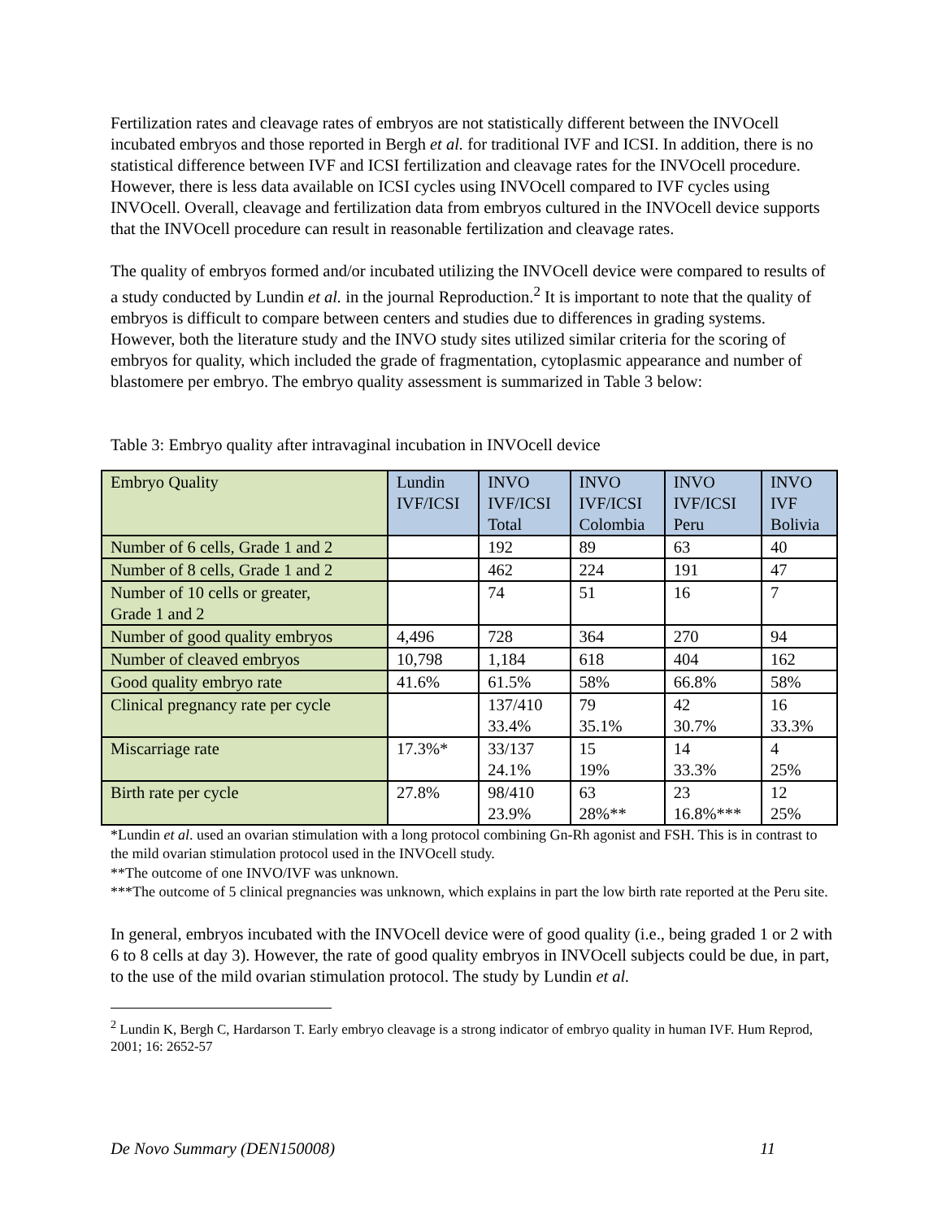Fertilization rates and cleavage rates of embryos are not statistically different between the INVOcell incubated embryos and those reported in Bergh et al. for traditional IVF and ICSI. In addition, there is no statistical difference between IVF and ICSI fertilization and cleavage rates for the INVOcell procedure. However, there is less data available on ICSI cycles using INVOcell compared to IVF cycles using INVOcell. Overall, cleavage and fertilization data from embryos cultured in the INVOcell device supports that the INVOcell procedure can result in reasonable fertilization and cleavage rates.
The quality of embryos formed and/or incubated utilizing the INVOcell device were compared to results of a study conducted by Lundin et al. in the journal Reproduction.<sup>2</sup> It is important to note that the quality of embryos is difficult to compare between centers and studies due to differences in grading systems. However, both the literature study and the INVO study sites utilized similar criteria for the scoring of embryos for quality, which included the grade of fragmentation, cytoplasmic appearance and number of blastomere per embryo. The embryo quality assessment is summarized in Table 3 below:
Table 3: Embryo quality after intravaginal incubation in INVOcell device
| Embryo Quality | Lundin IVF/ICSI | INVO IVF/ICSI Total | INVO IVF/ICSI Colombia | INVO IVF/ICSI Peru | INVO IVF Bolivia |
| --- | --- | --- | --- | --- | --- |
| Number of 6 cells, Grade 1 and 2 | | 192 | 89 | 63 | 40 |
| Number of 8 cells, Grade 1 and 2 | | 462 | 224 | 191 | 47 |
| Number of 10 cells or greater, Grade 1 and 2 | | 74 | 51 | 16 | 7 |
| Number of good quality embryos | 4,496 | 728 | 364 | 270 | 94 |
| Number of cleaved embryos | 10,798 | 1,184 | 618 | 404 | 162 |
| Good quality embryo rate | 41.6% | 61.5% | 58% | 66.8% | 58% |
| Clinical pregnancy rate per cycle | | 137/410 33.4% | 79 35.1% | 42 30.7% | 16 33.3% |
| Miscarriage rate | 17.3%* | 33/137 24.1% | 15 19% | 14 33.3% | 4 25% |
| Birth rate per cycle | 27.8% | 98/410 23.9% | 63 28%** | 23 16.8%*** | 12 25% |
*Lundin et al. used an ovarian stimulation with a long protocol combining Gn-Rh agonist and FSH. This is in contrast to the mild ovarian stimulation protocol used in the INVOcell study.
**The outcome of one INVO/IVF was unknown.
***The outcome of 5 clinical pregnancies was unknown, which explains in part the low birth rate reported at the Peru site.
In general, embryos incubated with the INVOcell device were of good quality (i.e., being graded 1 or 2 with 6 to 8 cells at day 3). However, the rate of good quality embryos in INVOcell subjects could be due, in part, to the use of the mild ovarian stimulation protocol. The study by Lundin et al.
<sup>2</sup> Lundin K, Bergh C, Hardarson T. Early embryo cleavage is a strong indicator of embryo quality in human IVF. Hum Reprod, 2001; 16: 2652-57
De Novo Summary (DEN150008) 11